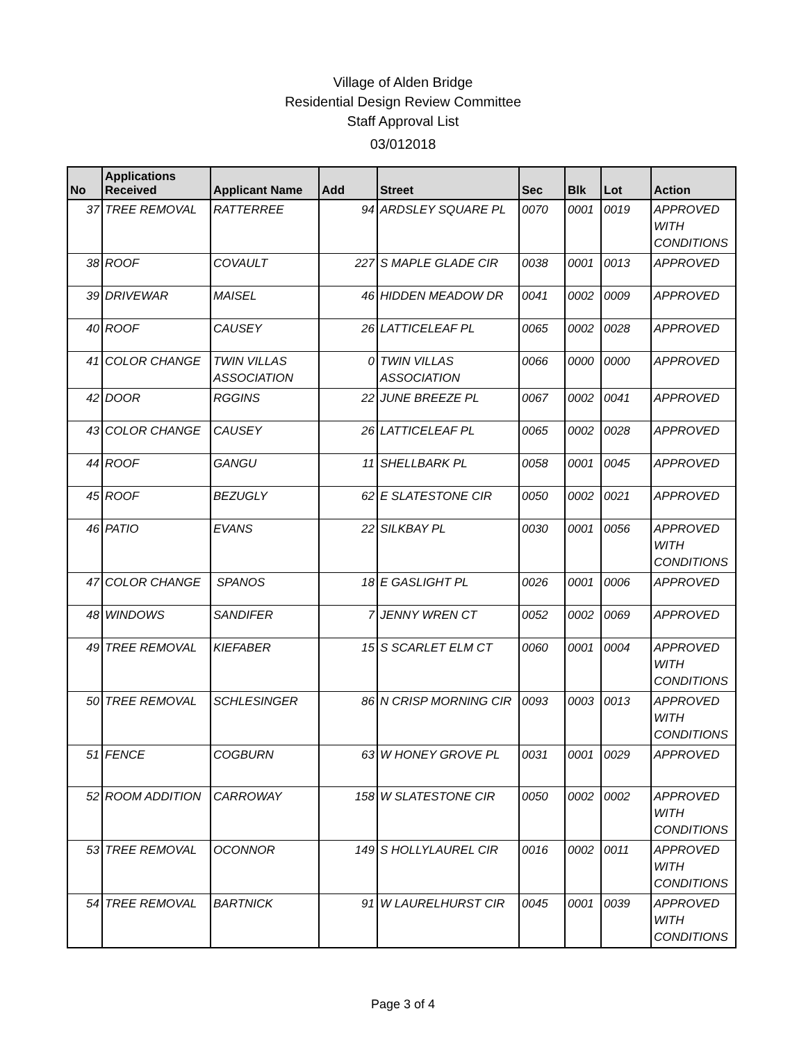Village of Alden Bridge
Residential Design Review Committee
Staff Approval List
03/012018
| No | Applications Received | Applicant Name | Add | Street | Sec | Blk | Lot | Action |
| --- | --- | --- | --- | --- | --- | --- | --- | --- |
| 37 | TREE REMOVAL | RATTERREE | 94 | ARDSLEY SQUARE PL | 0070 | 0001 | 0019 | APPROVED WITH CONDITIONS |
| 38 | ROOF | COVAULT | 227 | S MAPLE GLADE CIR | 0038 | 0001 | 0013 | APPROVED |
| 39 | DRIVEWAR | MAISEL | 46 | HIDDEN MEADOW DR | 0041 | 0002 | 0009 | APPROVED |
| 40 | ROOF | CAUSEY | 26 | LATTICELEAF PL | 0065 | 0002 | 0028 | APPROVED |
| 41 | COLOR CHANGE | TWIN VILLAS ASSOCIATION | 0 | TWIN VILLAS ASSOCIATION | 0066 | 0000 | 0000 | APPROVED |
| 42 | DOOR | RGGINS | 22 | JUNE BREEZE PL | 0067 | 0002 | 0041 | APPROVED |
| 43 | COLOR CHANGE | CAUSEY | 26 | LATTICELEAF PL | 0065 | 0002 | 0028 | APPROVED |
| 44 | ROOF | GANGU | 11 | SHELLBARK PL | 0058 | 0001 | 0045 | APPROVED |
| 45 | ROOF | BEZUGLY | 62 | E SLATESTONE CIR | 0050 | 0002 | 0021 | APPROVED |
| 46 | PATIO | EVANS | 22 | SILKBAY PL | 0030 | 0001 | 0056 | APPROVED WITH CONDITIONS |
| 47 | COLOR CHANGE | SPANOS | 18 | E GASLIGHT PL | 0026 | 0001 | 0006 | APPROVED |
| 48 | WINDOWS | SANDIFER | 7 | JENNY WREN CT | 0052 | 0002 | 0069 | APPROVED |
| 49 | TREE REMOVAL | KIEFABER | 15 | S SCARLET ELM CT | 0060 | 0001 | 0004 | APPROVED WITH CONDITIONS |
| 50 | TREE REMOVAL | SCHLESINGER | 86 | N CRISP MORNING CIR | 0093 | 0003 | 0013 | APPROVED WITH CONDITIONS |
| 51 | FENCE | COGBURN | 63 | W HONEY GROVE PL | 0031 | 0001 | 0029 | APPROVED |
| 52 | ROOM ADDITION | CARROWAY | 158 | W SLATESTONE CIR | 0050 | 0002 | 0002 | APPROVED WITH CONDITIONS |
| 53 | TREE REMOVAL | OCONNOR | 149 | S HOLLYLAUREL CIR | 0016 | 0002 | 0011 | APPROVED WITH CONDITIONS |
| 54 | TREE REMOVAL | BARTNICK | 91 | W LAURELHURST CIR | 0045 | 0001 | 0039 | APPROVED WITH CONDITIONS |
Page 3 of 4